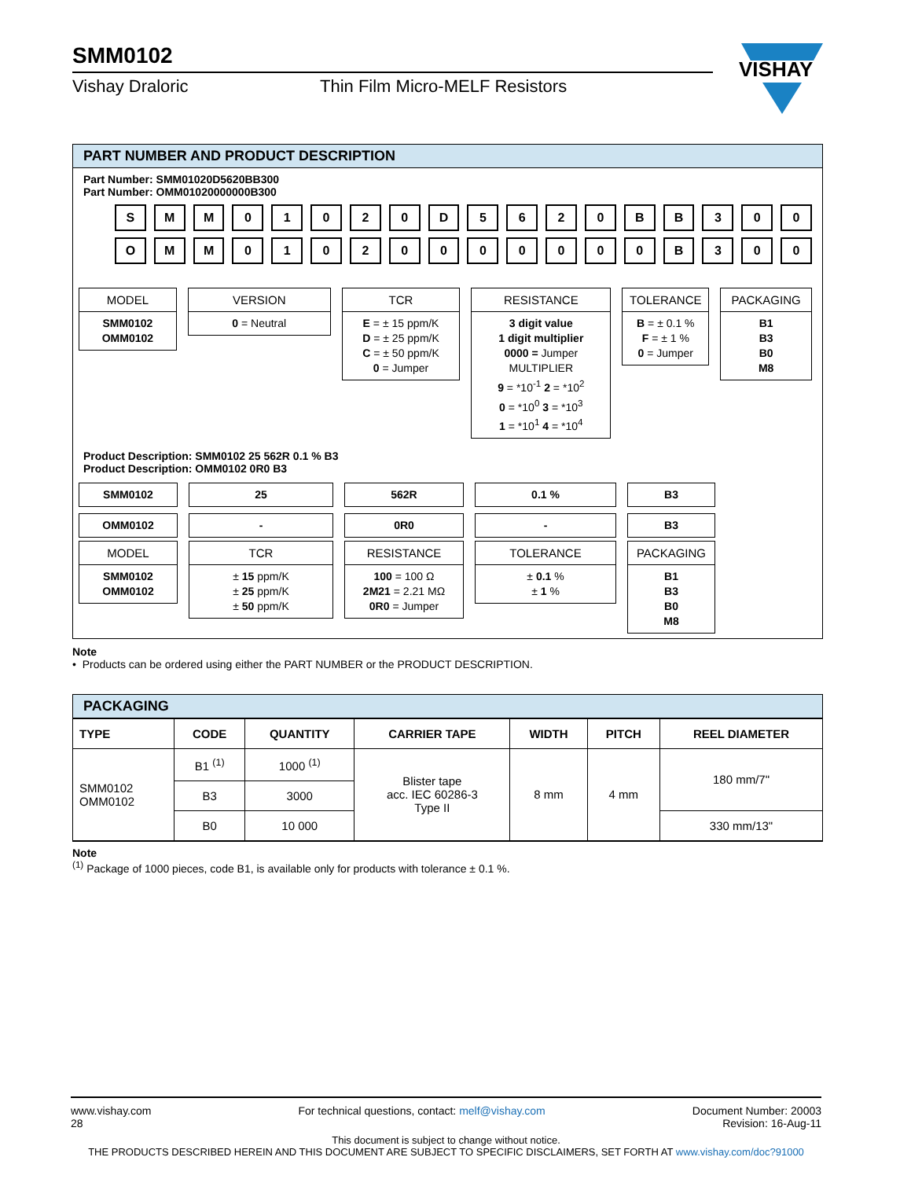SMM0102
Vishay Draloric Thin Film Micro-MELF Resistors
VISHAY
PART NUMBER AND PRODUCT DESCRIPTION
Part Number: SMM01020D5620BB300
Part Number: OMM01020000000B300
SMM 01020 D 5620 BB 300
OMM 01020000000 B 300
MODEL
SMM0102
OMM0102
VERSION
0 = Neutral
TCR
E = ± 15 ppm/K
D = ± 25 ppm/K
C = ± 50 ppm/K
0 = Jumper
RESISTANCE
3 digit value
1 digit multiplier
0000 = Jumper
MULTIPLIER
9 = *10<sup>-1</sup> 2 = *10<sup>2</sup>
0 = *10<sup>0</sup> 3 = *10<sup>3</sup>
1 = *10<sup>1</sup> 4 = *10<sup>4</sup>
TOLERANCE
B = ± 0.1 %
F = ± 1 %
0 = Jumper
PACKAGING
B1
B3
B0
M8
Product Description: SMM0102 25 562R 0.1 % B3
Product Description: OMM0102 0R0 B3
SMM0102
OMM0102
MODEL
SMM0102
OMM0102
25
-
TCR
± 15 ppm/K
± 25 ppm/K
± 50 ppm/K
562R
0R0
RESISTANCE
100 = 100 Ω
2M21 = 2.21 MΩ
0R0 = Jumper
0.1 %
-
TOLERANCE
± 0.1 %
± 1 %
B3
B3
PACKAGING
B1
B3
B0
M8
Note
• Products can be ordered using either the PART NUMBER or the PRODUCT DESCRIPTION.
PACKAGING
| TYPE | CODE | QUANTITY | CARRIER TAPE | WIDTH | PITCH | REEL DIAMETER |
| --- | --- | --- | --- | --- | --- | --- |
| SMM0102 OMM0102 | B1 <sup>(1)</sup> | 1000 <sup>(1)</sup> | Blister tape acc. IEC 60286-3 Type II | 8 mm | 4 mm | 180 mm/7" |
| | B3 | 3000 | | | | |
| | B0 | 10 000 | | | | 330 mm/13" |
Note
<sup>(1)</sup> Package of 1000 pieces, code B1, is available only for products with tolerance ± 0.1 %.
www.vishay.com
28
For technical questions, contact: melf@vishay.com
Document Number: 20003
Revision: 16-Aug-11
This document is subject to change without notice.
THE PRODUCTS DESCRIBED HEREIN AND THIS DOCUMENT ARE SUBJECT TO SPECIFIC DISCLAIMERS, SET FORTH AT www.vishay.com/doc?91000